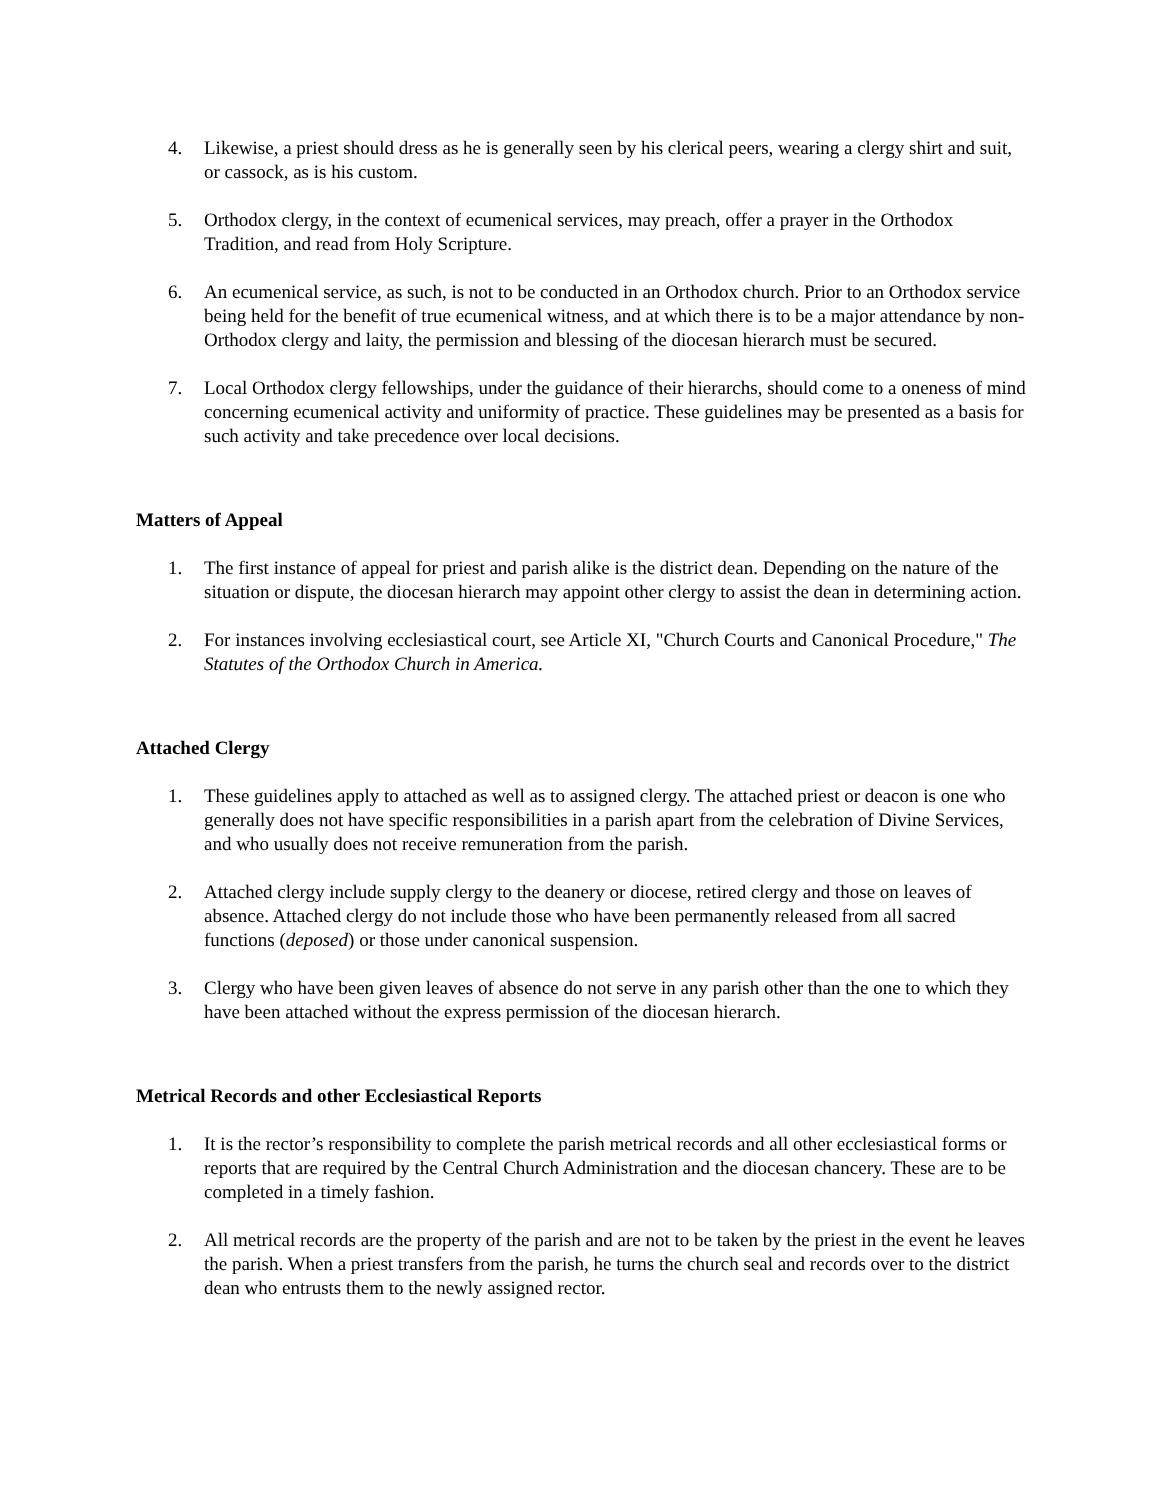4. Likewise, a priest should dress as he is generally seen by his clerical peers, wearing a clergy shirt and suit, or cassock, as is his custom.
5. Orthodox clergy, in the context of ecumenical services, may preach, offer a prayer in the Orthodox Tradition, and read from Holy Scripture.
6. An ecumenical service, as such, is not to be conducted in an Orthodox church. Prior to an Orthodox service being held for the benefit of true ecumenical witness, and at which there is to be a major attendance by non-Orthodox clergy and laity, the permission and blessing of the diocesan hierarch must be secured.
7. Local Orthodox clergy fellowships, under the guidance of their hierarchs, should come to a oneness of mind concerning ecumenical activity and uniformity of practice. These guidelines may be presented as a basis for such activity and take precedence over local decisions.
Matters of Appeal
1. The first instance of appeal for priest and parish alike is the district dean. Depending on the nature of the situation or dispute, the diocesan hierarch may appoint other clergy to assist the dean in determining action.
2. For instances involving ecclesiastical court, see Article XI, "Church Courts and Canonical Procedure," The Statutes of the Orthodox Church in America.
Attached Clergy
1. These guidelines apply to attached as well as to assigned clergy. The attached priest or deacon is one who generally does not have specific responsibilities in a parish apart from the celebration of Divine Services, and who usually does not receive remuneration from the parish.
2. Attached clergy include supply clergy to the deanery or diocese, retired clergy and those on leaves of absence. Attached clergy do not include those who have been permanently released from all sacred functions (deposed) or those under canonical suspension.
3. Clergy who have been given leaves of absence do not serve in any parish other than the one to which they have been attached without the express permission of the diocesan hierarch.
Metrical Records and other Ecclesiastical Reports
1. It is the rector’s responsibility to complete the parish metrical records and all other ecclesiastical forms or reports that are required by the Central Church Administration and the diocesan chancery. These are to be completed in a timely fashion.
2. All metrical records are the property of the parish and are not to be taken by the priest in the event he leaves the parish. When a priest transfers from the parish, he turns the church seal and records over to the district dean who entrusts them to the newly assigned rector.